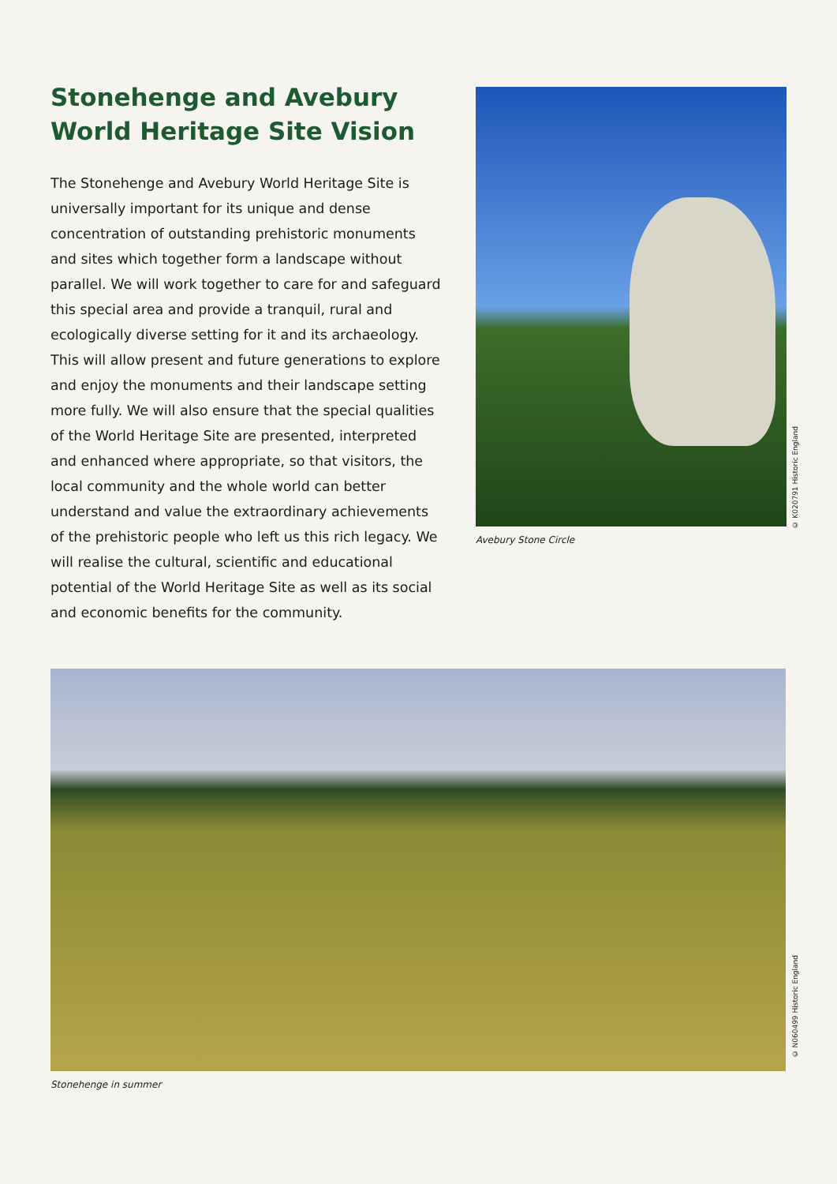Stonehenge and Avebury World Heritage Site Vision
The Stonehenge and Avebury World Heritage Site is universally important for its unique and dense concentration of outstanding prehistoric monuments and sites which together form a landscape without parallel. We will work together to care for and safeguard this special area and provide a tranquil, rural and ecologically diverse setting for it and its archaeology. This will allow present and future generations to explore and enjoy the monuments and their landscape setting more fully. We will also ensure that the special qualities of the World Heritage Site are presented, interpreted and enhanced where appropriate, so that visitors, the local community and the whole world can better understand and value the extraordinary achievements of the prehistoric people who left us this rich legacy. We will realise the cultural, scientific and educational potential of the World Heritage Site as well as its social and economic benefits for the community.
Avebury Stone Circle
© K020791 Historic England
© N060499 Historic England
Stonehenge in summer